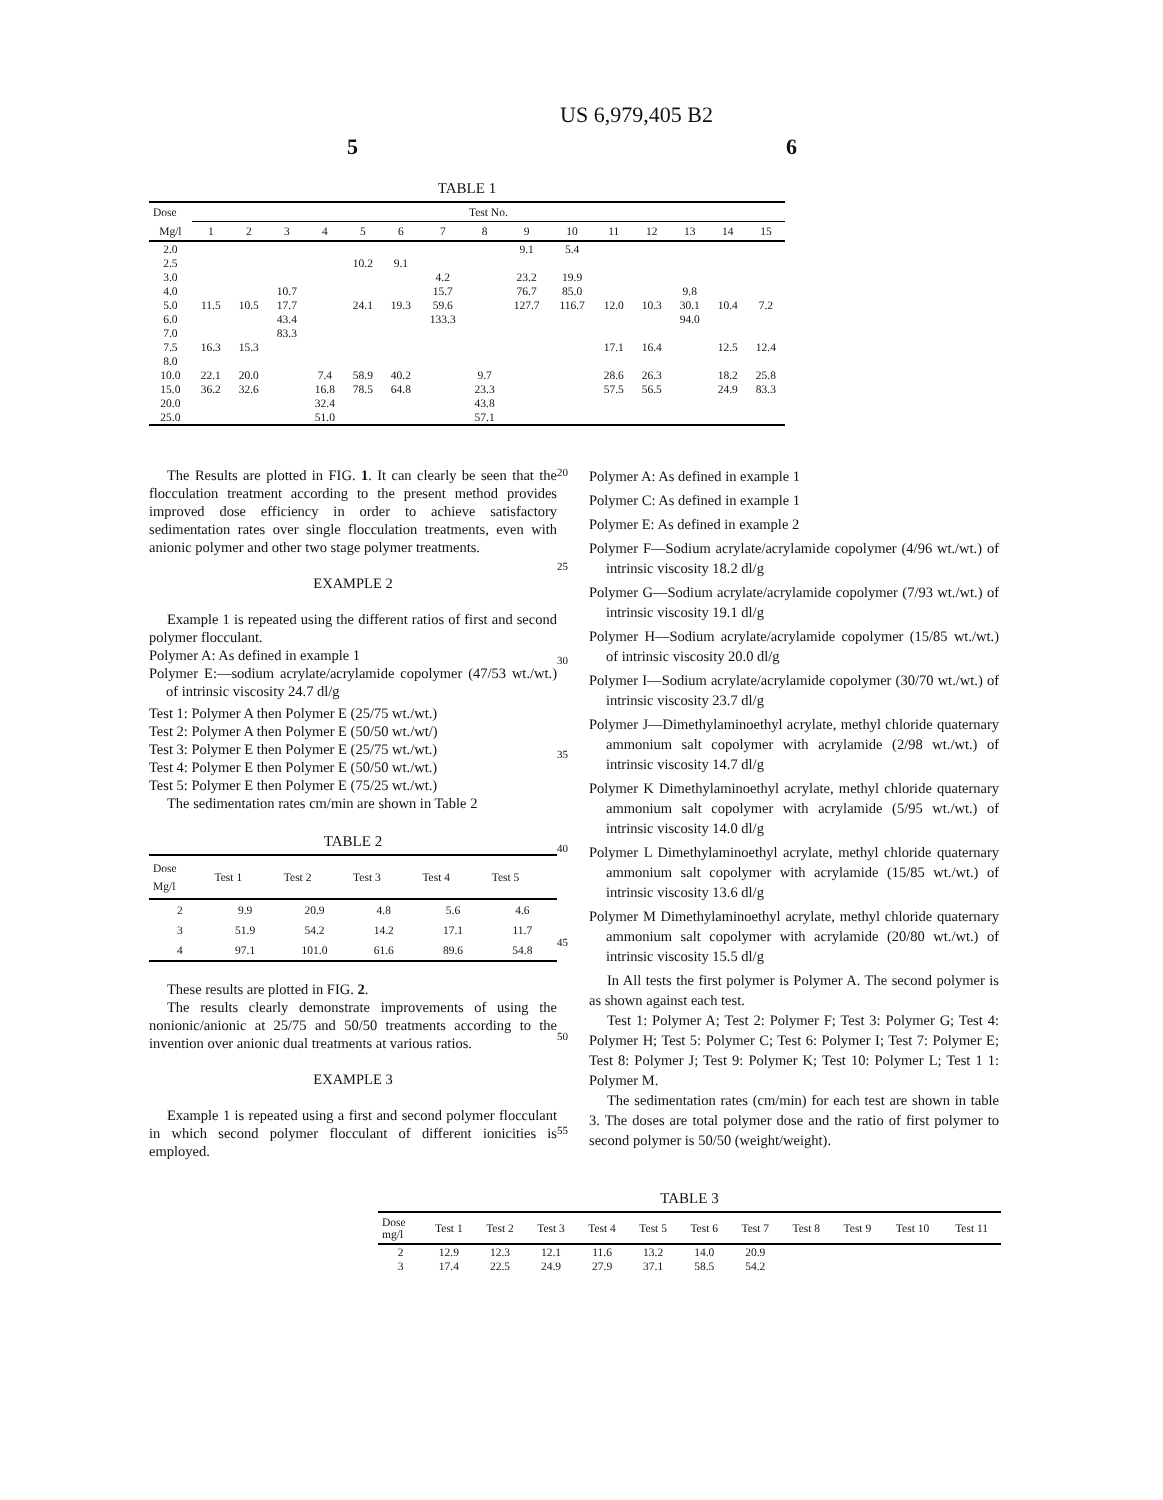US 6,979,405 B2
5 6
TABLE 1
| Dose | Test No. | | | | | | | | | | | | | | |
| --- | --- | --- | --- | --- | --- | --- | --- | --- | --- | --- | --- | --- | --- | --- | --- |
| Mg/l | 1 | 2 | 3 | 4 | 5 | 6 | 7 | 8 | 9 | 10 | 11 | 12 | 13 | 14 | 15 |
| 2.0 | | | | | | | | | 9.1 | 5.4 | | | | | |
| 2.5 | | | | | 10.2 | 9.1 | | | | | | | | | |
| 3.0 | | | | | | | 4.2 | | 23.2 | 19.9 | | | | | |
| 4.0 | | | 10.7 | | | | 15.7 | | 76.7 | 85.0 | | | 9.8 | | |
| 5.0 | 11.5 | 10.5 | 17.7 | | 24.1 | 19.3 | 59.6 | | 127.7 | 116.7 | 12.0 | 10.3 | 30.1 | 10.4 | 7.2 |
| 6.0 | | | 43.4 | | | | 133.3 | | | | | | 94.0 | | |
| 7.0 | | | 83.3 | | | | | | | | | | | | |
| 7.5 | 16.3 | 15.3 | | | | | | | | | 17.1 | 16.4 | | 12.5 | 12.4 |
| 8.0 | | | | | | | | | | | | | | | |
| 10.0 | 22.1 | 20.0 | | 7.4 | 58.9 | 40.2 | | 9.7 | | | 28.6 | 26.3 | | 18.2 | 25.8 |
| 15.0 | 36.2 | 32.6 | | 16.8 | 78.5 | 64.8 | | 23.3 | | | 57.5 | 56.5 | | 24.9 | 83.3 |
| 20.0 | | | | 32.4 | | | | 43.8 | | | | | | | |
| 25.0 | | | | 51.0 | | | | 57.1 | | | | | | | |
The Results are plotted in FIG. 1. It can clearly be seen that the flocculation treatment according to the present method provides improved dose efficiency in order to achieve satisfactory sedimentation rates over single flocculation treatments, even with anionic polymer and other two stage polymer treatments.
EXAMPLE 2
Example 1 is repeated using the different ratios of first and second polymer flocculant.
Polymer A: As defined in example 1
Polymer E:—sodium acrylate/acrylamide copolymer (47/53 wt./wt.) of intrinsic viscosity 24.7 dl/g
Test 1: Polymer A then Polymer E (25/75 wt./wt.)
Test 2: Polymer A then Polymer E (50/50 wt./wt/)
Test 3: Polymer E then Polymer E (25/75 wt./wt.)
Test 4: Polymer E then Polymer E (50/50 wt./wt.)
Test 5: Polymer E then Polymer E (75/25 wt./wt.)
The sedimentation rates cm/min are shown in Table 2
TABLE 2
| Dose Mg/l | Test 1 | Test 2 | Test 3 | Test 4 | Test 5 |
| --- | --- | --- | --- | --- | --- |
| 2 | 9.9 | 20.9 | 4.8 | 5.6 | 4.6 |
| 3 | 51.9 | 54.2 | 14.2 | 17.1 | 11.7 |
| 4 | 97.1 | 101.0 | 61.6 | 89.6 | 54.8 |
These results are plotted in FIG. 2.
The results clearly demonstrate improvements of using the nonionic/anionic at 25/75 and 50/50 treatments according to the invention over anionic dual treatments at various ratios.
EXAMPLE 3
Example 1 is repeated using a first and second polymer flocculant in which second polymer flocculant of different ionicities is employed.
20
25
30
35
40
45
50
55
Polymer A: As defined in example 1
Polymer C: As defined in example 1
Polymer E: As defined in example 2
Polymer F—Sodium acrylate/acrylamide copolymer (4/96 wt./wt.) of intrinsic viscosity 18.2 dl/g
Polymer G—Sodium acrylate/acrylamide copolymer (7/93 wt./wt.) of intrinsic viscosity 19.1 dl/g
Polymer H—Sodium acrylate/acrylamide copolymer (15/85 wt./wt.) of intrinsic viscosity 20.0 dl/g
Polymer I—Sodium acrylate/acrylamide copolymer (30/70 wt./wt.) of intrinsic viscosity 23.7 dl/g
Polymer J—Dimethylaminoethyl acrylate, methyl chloride quaternary ammonium salt copolymer with acrylamide (2/98 wt./wt.) of intrinsic viscosity 14.7 dl/g
Polymer K Dimethylaminoethyl acrylate, methyl chloride quaternary ammonium salt copolymer with acrylamide (5/95 wt./wt.) of intrinsic viscosity 14.0 dl/g
Polymer L Dimethylaminoethyl acrylate, methyl chloride quaternary ammonium salt copolymer with acrylamide (15/85 wt./wt.) of intrinsic viscosity 13.6 dl/g
Polymer M Dimethylaminoethyl acrylate, methyl chloride quaternary ammonium salt copolymer with acrylamide (20/80 wt./wt.) of intrinsic viscosity 15.5 dl/g
In All tests the first polymer is Polymer A. The second polymer is as shown against each test.
Test 1: Polymer A; Test 2: Polymer F; Test 3: Polymer G; Test 4: Polymer H; Test 5: Polymer C; Test 6: Polymer I; Test 7: Polymer E; Test 8: Polymer J; Test 9: Polymer K; Test 10: Polymer L; Test 1 1: Polymer M.
The sedimentation rates (cm/min) for each test are shown in table 3. The doses are total polymer dose and the ratio of first polymer to second polymer is 50/50 (weight/weight).
TABLE 3
| Dose mg/l | Test 1 | Test 2 | Test 3 | Test 4 | Test 5 | Test 6 | Test 7 | Test 8 | Test 9 | Test 10 | Test 11 |
| --- | --- | --- | --- | --- | --- | --- | --- | --- | --- | --- | --- |
| 2 | 12.9 | 12.3 | 12.1 | 11.6 | 13.2 | 14.0 | 20.9 | | | | |
| 3 | 17.4 | 22.5 | 24.9 | 27.9 | 37.1 | 58.5 | 54.2 | | | | |